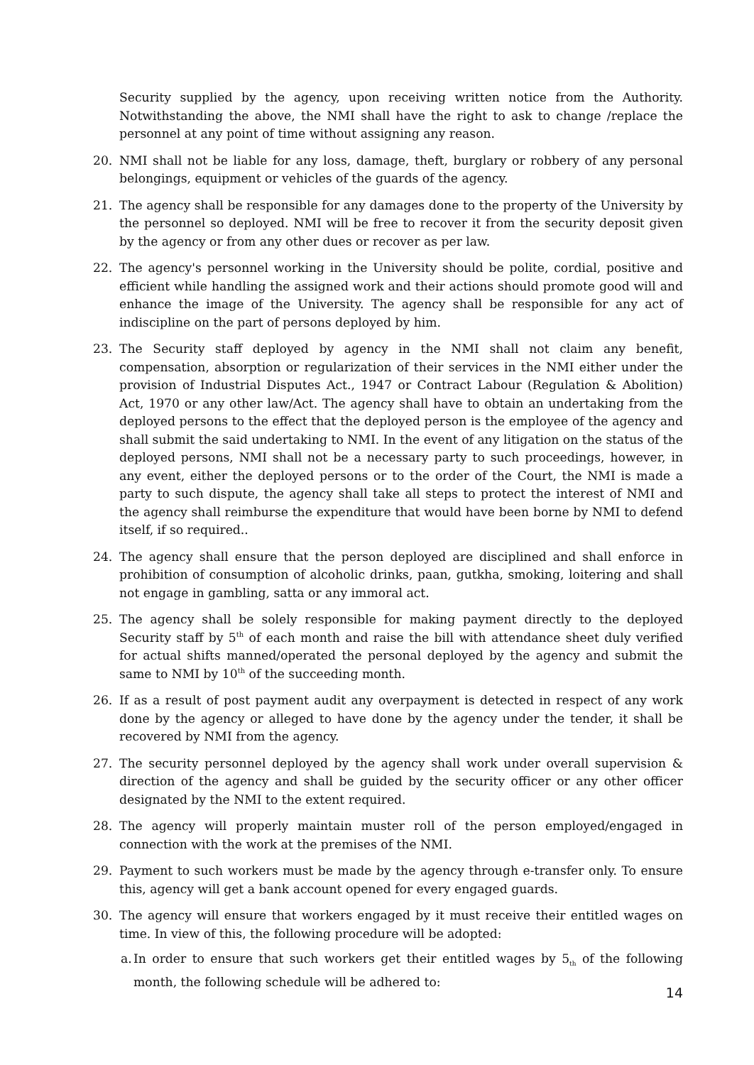Security supplied by the agency, upon receiving written notice from the Authority. Notwithstanding the above, the NMI shall have the right to ask to change /replace the personnel at any point of time without assigning any reason.
20. NMI shall not be liable for any loss, damage, theft, burglary or robbery of any personal belongings, equipment or vehicles of the guards of the agency.
21. The agency shall be responsible for any damages done to the property of the University by the personnel so deployed. NMI will be free to recover it from the security deposit given by the agency or from any other dues or recover as per law.
22. The agency's personnel working in the University should be polite, cordial, positive and efficient while handling the assigned work and their actions should promote good will and enhance the image of the University. The agency shall be responsible for any act of indiscipline on the part of persons deployed by him.
23. The Security staff deployed by agency in the NMI shall not claim any benefit, compensation, absorption or regularization of their services in the NMI either under the provision of Industrial Disputes Act., 1947 or Contract Labour (Regulation & Abolition) Act, 1970 or any other law/Act. The agency shall have to obtain an undertaking from the deployed persons to the effect that the deployed person is the employee of the agency and shall submit the said undertaking to NMI. In the event of any litigation on the status of the deployed persons, NMI shall not be a necessary party to such proceedings, however, in any event, either the deployed persons or to the order of the Court, the NMI is made a party to such dispute, the agency shall take all steps to protect the interest of NMI and the agency shall reimburse the expenditure that would have been borne by NMI to defend itself, if so required..
24. The agency shall ensure that the person deployed are disciplined and shall enforce in prohibition of consumption of alcoholic drinks, paan, gutkha, smoking, loitering and shall not engage in gambling, satta or any immoral act.
25. The agency shall be solely responsible for making payment directly to the deployed Security staff by 5<sup>th</sup> of each month and raise the bill with attendance sheet duly verified for actual shifts manned/operated the personal deployed by the agency and submit the same to NMI by 10<sup>th</sup> of the succeeding month.
26. If as a result of post payment audit any overpayment is detected in respect of any work done by the agency or alleged to have done by the agency under the tender, it shall be recovered by NMI from the agency.
27. The security personnel deployed by the agency shall work under overall supervision & direction of the agency and shall be guided by the security officer or any other officer designated by the NMI to the extent required.
28. The agency will properly maintain muster roll of the person employed/engaged in connection with the work at the premises of the NMI.
29. Payment to such workers must be made by the agency through e-transfer only. To ensure this, agency will get a bank account opened for every engaged guards.
30. The agency will ensure that workers engaged by it must receive their entitled wages on time. In view of this, the following procedure will be adopted:
a. In order to ensure that such workers get their entitled wages by 5<sub>th</sub> of the following month, the following schedule will be adhered to:
14